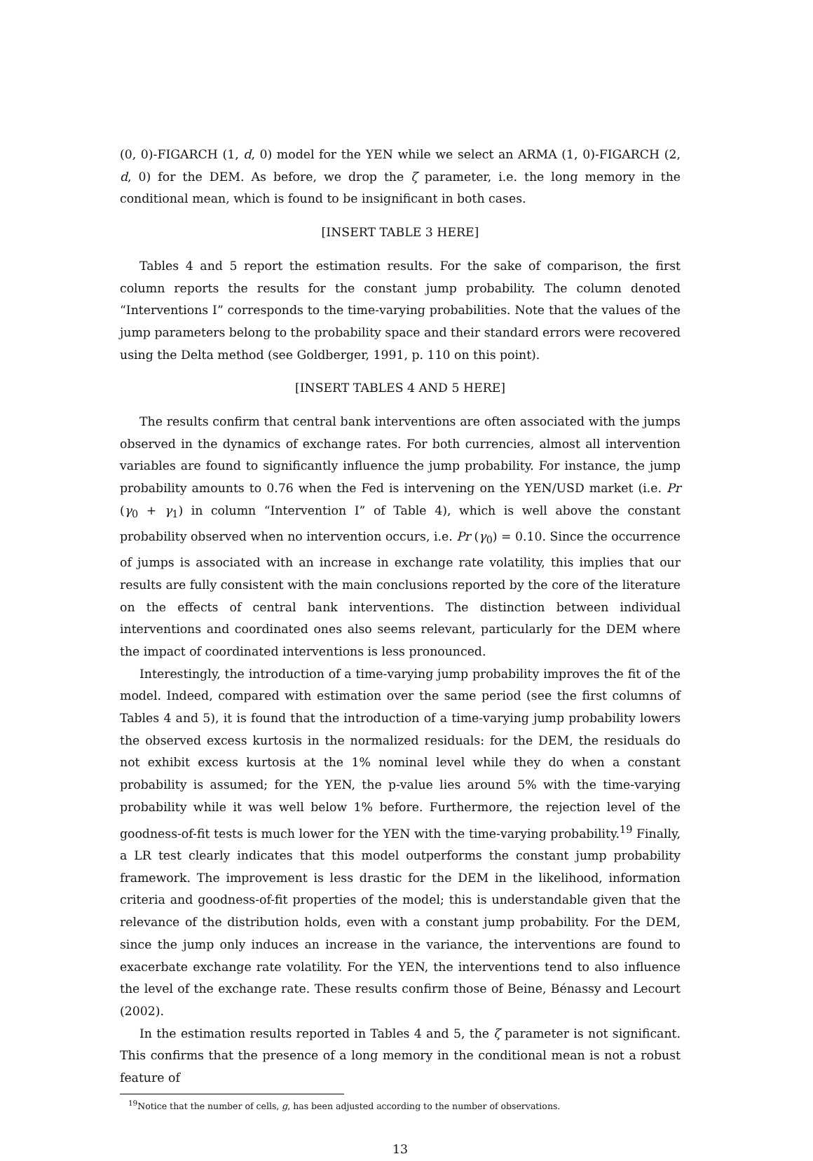(0, 0)-FIGARCH (1, d, 0) model for the YEN while we select an ARMA (1, 0)-FIGARCH (2, d, 0) for the DEM. As before, we drop the ζ parameter, i.e. the long memory in the conditional mean, which is found to be insignificant in both cases.
[INSERT TABLE 3 HERE]
Tables 4 and 5 report the estimation results. For the sake of comparison, the first column reports the results for the constant jump probability. The column denoted “Interventions I” corresponds to the time-varying probabilities. Note that the values of the jump parameters belong to the probability space and their standard errors were recovered using the Delta method (see Goldberger, 1991, p. 110 on this point).
[INSERT TABLES 4 AND 5 HERE]
The results confirm that central bank interventions are often associated with the jumps observed in the dynamics of exchange rates. For both currencies, almost all intervention variables are found to significantly influence the jump probability. For instance, the jump probability amounts to 0.76 when the Fed is intervening on the YEN/USD market (i.e. Pr (γ<sub>0</sub> + γ<sub>1</sub>) in column “Intervention I” of Table 4), which is well above the constant probability observed when no intervention occurs, i.e. Pr (γ<sub>0</sub>) = 0.10. Since the occurrence of jumps is associated with an increase in exchange rate volatility, this implies that our results are fully consistent with the main conclusions reported by the core of the literature on the effects of central bank interventions. The distinction between individual interventions and coordinated ones also seems relevant, particularly for the DEM where the impact of coordinated interventions is less pronounced.
Interestingly, the introduction of a time-varying jump probability improves the fit of the model. Indeed, compared with estimation over the same period (see the first columns of Tables 4 and 5), it is found that the introduction of a time-varying jump probability lowers the observed excess kurtosis in the normalized residuals: for the DEM, the residuals do not exhibit excess kurtosis at the 1% nominal level while they do when a constant probability is assumed; for the YEN, the p-value lies around 5% with the time-varying probability while it was well below 1% before. Furthermore, the rejection level of the goodness-of-fit tests is much lower for the YEN with the time-varying probability.<sup>19</sup> Finally, a LR test clearly indicates that this model outperforms the constant jump probability framework. The improvement is less drastic for the DEM in the likelihood, information criteria and goodness-of-fit properties of the model; this is understandable given that the relevance of the distribution holds, even with a constant jump probability. For the DEM, since the jump only induces an increase in the variance, the interventions are found to exacerbate exchange rate volatility. For the YEN, the interventions tend to also influence the level of the exchange rate. These results confirm those of Beine, Bénassy and Lecourt (2002).
In the estimation results reported in Tables 4 and 5, the ζ parameter is not significant. This confirms that the presence of a long memory in the conditional mean is not a robust feature of
<sup>19</sup> Notice that the number of cells, g, has been adjusted according to the number of observations.
13